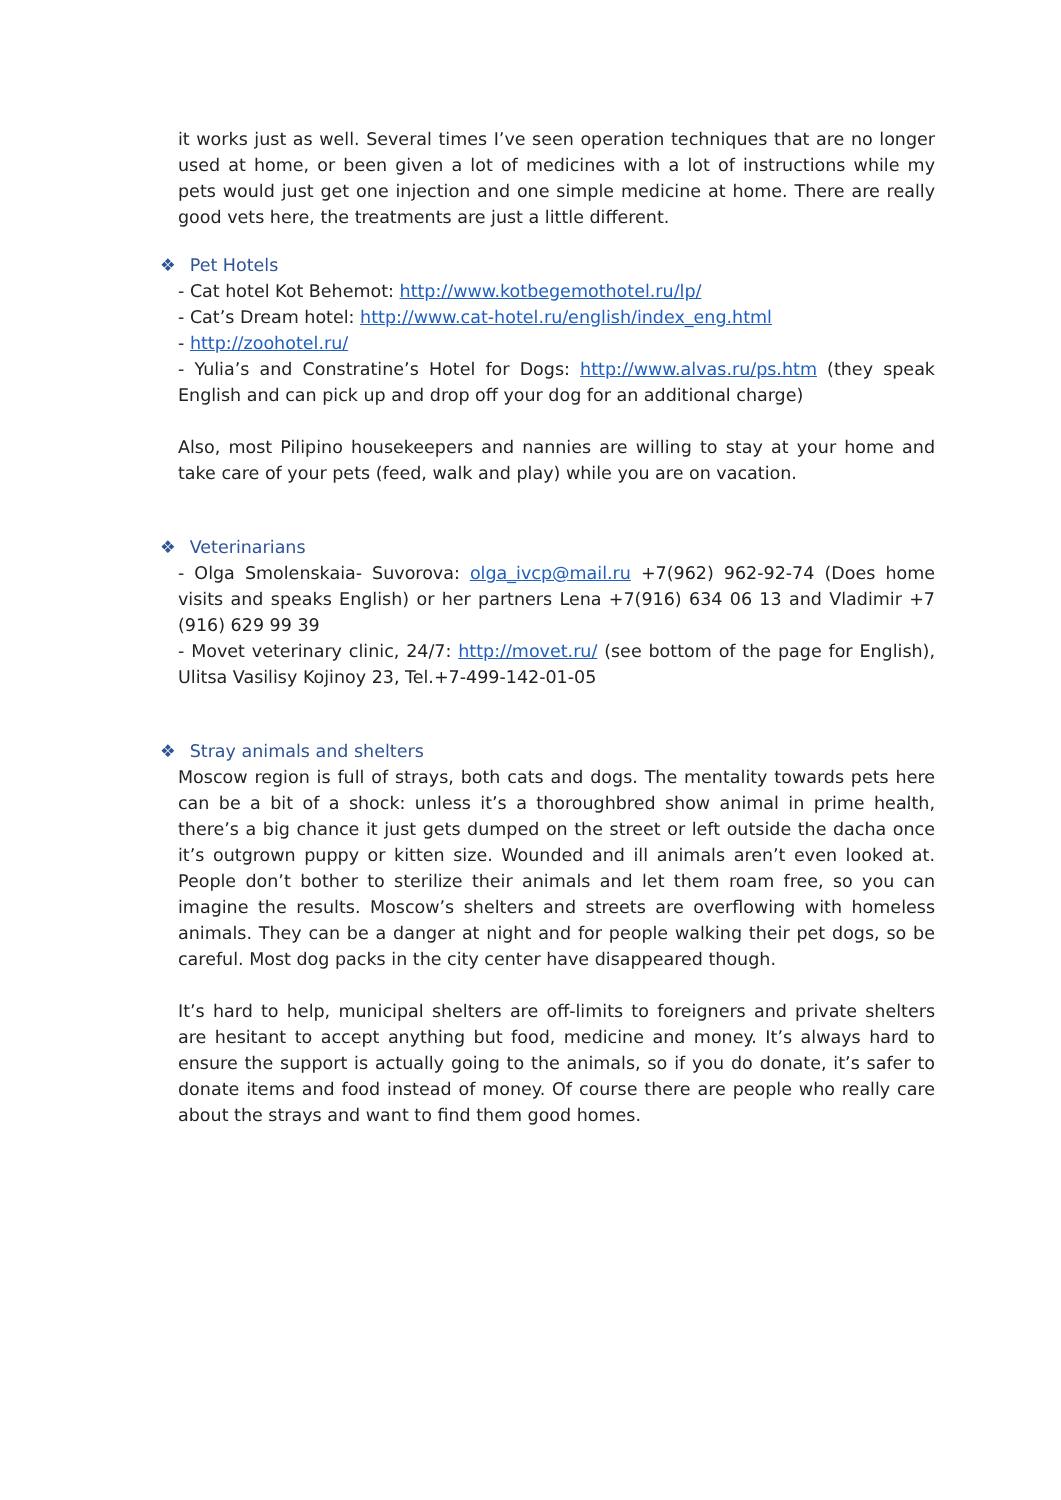it works just as well. Several times I’ve seen operation techniques that are no longer used at home, or been given a lot of medicines with a lot of instructions while my pets would just get one injection and one simple medicine at home. There are really good vets here, the treatments are just a little different.
❖ Pet Hotels
- Cat hotel Kot Behemot: http://www.kotbegemothotel.ru/lp/
- Cat’s Dream hotel: http://www.cat-hotel.ru/english/index_eng.html
- http://zoohotel.ru/
- Yulia’s and Constratine’s Hotel for Dogs: http://www.alvas.ru/ps.htm (they speak English and can pick up and drop off your dog for an additional charge)
Also, most Pilipino housekeepers and nannies are willing to stay at your home and take care of your pets (feed, walk and play) while you are on vacation.
❖ Veterinarians
- Olga Smolenskaia- Suvorova: olga_ivcp@mail.ru +7(962) 962-92-74 (Does home visits and speaks English) or her partners Lena +7(916) 634 06 13 and Vladimir +7 (916) 629 99 39
- Movet veterinary clinic, 24/7: http://movet.ru/ (see bottom of the page for English), Ulitsa Vasilisy Kojinoy 23, Tel.+7-499-142-01-05
❖ Stray animals and shelters
Moscow region is full of strays, both cats and dogs. The mentality towards pets here can be a bit of a shock: unless it’s a thoroughbred show animal in prime health, there’s a big chance it just gets dumped on the street or left outside the dacha once it’s outgrown puppy or kitten size. Wounded and ill animals aren’t even looked at. People don’t bother to sterilize their animals and let them roam free, so you can imagine the results. Moscow’s shelters and streets are overflowing with homeless animals. They can be a danger at night and for people walking their pet dogs, so be careful. Most dog packs in the city center have disappeared though.
It’s hard to help, municipal shelters are off-limits to foreigners and private shelters are hesitant to accept anything but food, medicine and money. It’s always hard to ensure the support is actually going to the animals, so if you do donate, it’s safer to donate items and food instead of money. Of course there are people who really care about the strays and want to find them good homes.